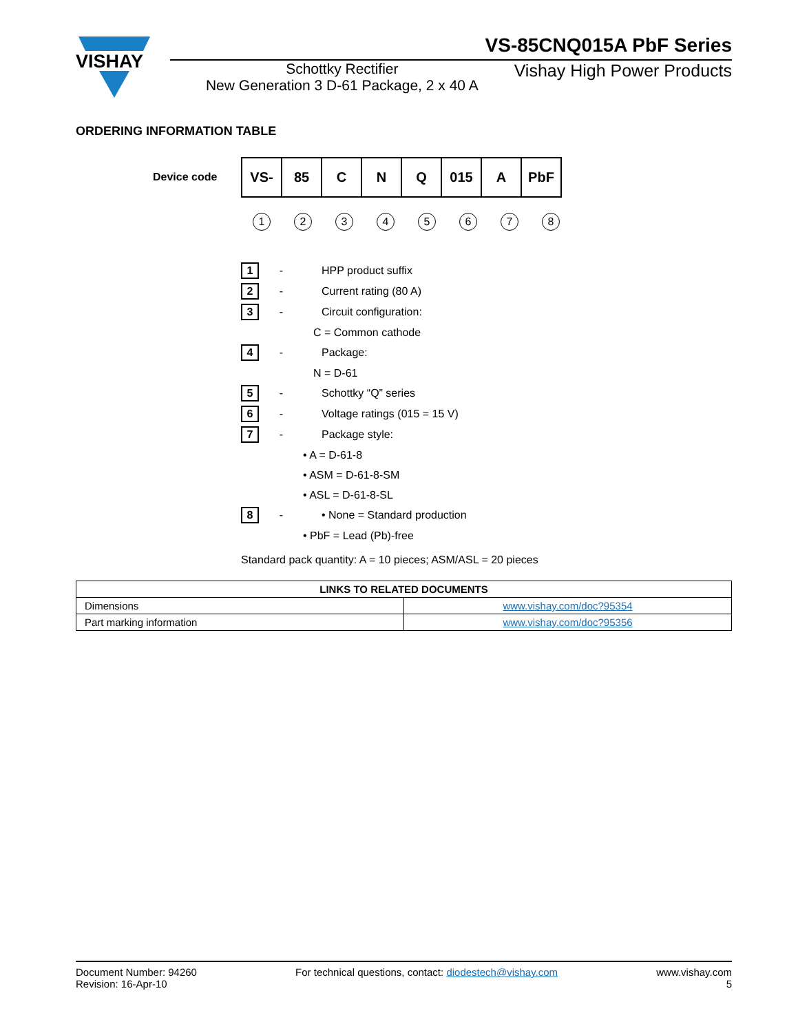VISHAY
VS-85CNQ015A PbF Series
Schottky Rectifier
New Generation 3 D-61 Package, 2 x 40 A
Vishay High Power Products
ORDERING INFORMATION TABLE
Device code
| VS- | 85 | C | N | Q | 015 | A | PbF |
12345678
1
- HPP product suffix
2
- Current rating (80 A)
3
- Circuit configuration:
C = Common cathode
4
- Package:
N = D-61
5
- Schottky “Q” series
6
- Voltage ratings (015 = 15 V)
7
- Package style:
• A = D-61-8
• ASM = D-61-8-SM
• ASL = D-61-8-SL
8
- • None = Standard production
• PbF = Lead (Pb)-free
Standard pack quantity: A = 10 pieces; ASM/ASL = 20 pieces
| LINKS TO RELATED DOCUMENTS | |
| --- | --- |
| Dimensions | www.vishay.com/doc?95354 |
| Part marking information | www.vishay.com/doc?95356 |
Document Number: 94260
Revision: 16-Apr-10
For technical questions, contact: diodestech@vishay.com
www.vishay.com
5